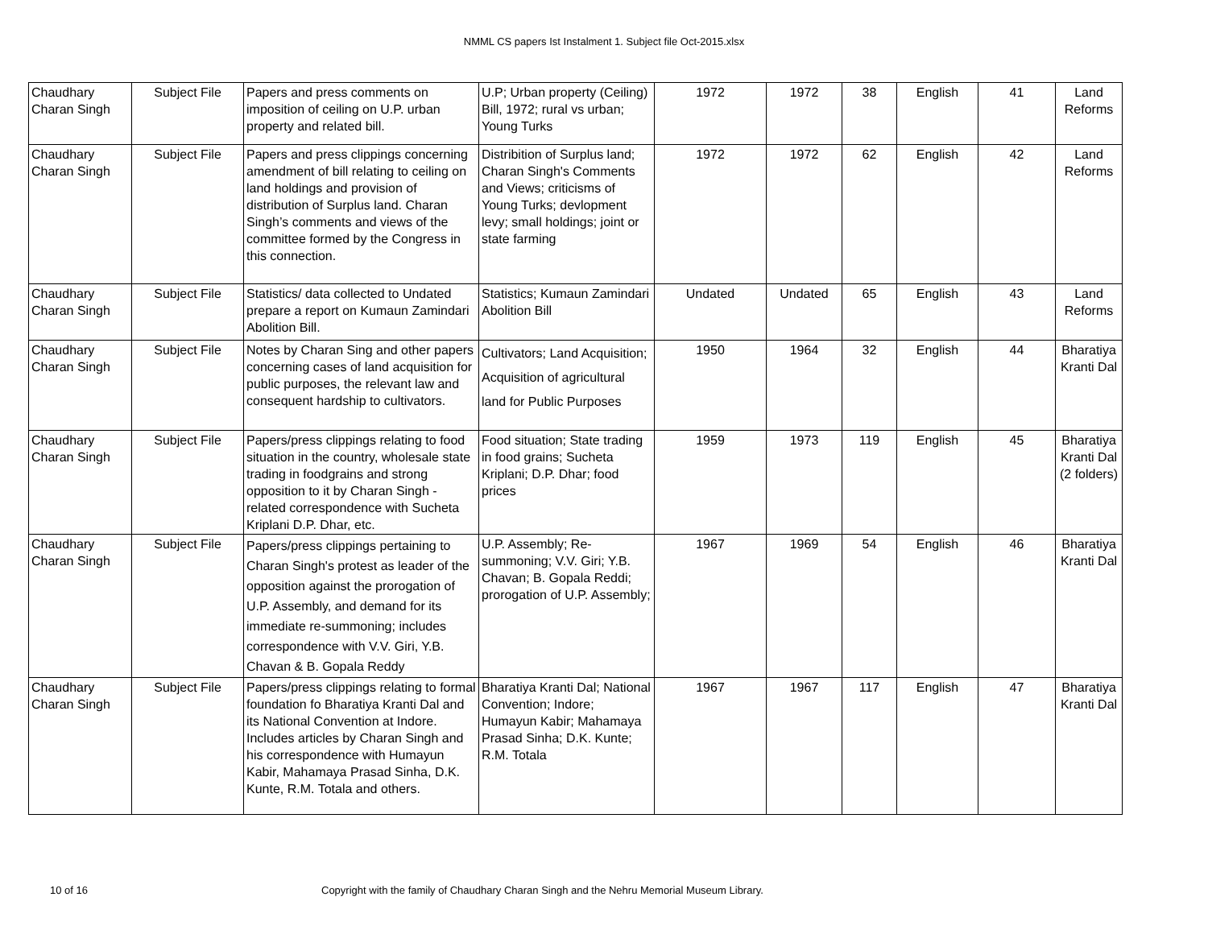NMML CS papers Ist Instalment 1. Subject file Oct-2015.xlsx
| Chaudhary Charan Singh | Subject File | Papers and press comments on imposition of ceiling on U.P. urban property and related bill. | U.P; Urban property (Ceiling) Bill, 1972; rural vs urban; Young Turks | 1972 | 1972 | 38 | English | 41 | Land Reforms |
| Chaudhary Charan Singh | Subject File | Papers and press clippings concerning amendment of bill relating to ceiling on land holdings and provision of distribution of Surplus land. Charan Singh’s comments and views of the committee formed by the Congress in this connection. | Distribition of Surplus land; Charan Singh's Comments and Views; criticisms of Young Turks; devlopment levy; small holdings; joint or state farming | 1972 | 1972 | 62 | English | 42 | Land Reforms |
| Chaudhary Charan Singh | Subject File | Statistics/ data collected to Undated prepare a report on Kumaun Zamindari Abolition Bill. | Statistics; Kumaun Zamindari Abolition Bill | Undated | Undated | 65 | English | 43 | Land Reforms |
| Chaudhary Charan Singh | Subject File | Notes by Charan Sing and other papers concerning cases of land acquisition for public purposes, the relevant law and consequent hardship to cultivators. | Cultivators; Land Acquisition; Acquisition of agricultural land for Public Purposes | 1950 | 1964 | 32 | English | 44 | Bharatiya Kranti Dal |
| Chaudhary Charan Singh | Subject File | Papers/press clippings relating to food situation in the country, wholesale state trading in foodgrains and strong opposition to it by Charan Singh - related correspondence with Sucheta Kriplani D.P. Dhar, etc. | Food situation; State trading in food grains; Sucheta Kriplani; D.P. Dhar; food prices | 1959 | 1973 | 119 | English | 45 | Bharatiya Kranti Dal (2 folders) |
| Chaudhary Charan Singh | Subject File | Papers/press clippings pertaining to Charan Singh's protest as leader of the opposition against the prorogation of U.P. Assembly, and demand for its immediate re-summoning; includes correspondence with V.V. Giri, Y.B. Chavan & B. Gopala Reddy | U.P. Assembly; Re-summoning; V.V. Giri; Y.B. Chavan; B. Gopala Reddi; prorogation of U.P. Assembly; | 1967 | 1969 | 54 | English | 46 | Bharatiya Kranti Dal |
| Chaudhary Charan Singh | Subject File | Papers/press clippings relating to formal foundation fo Bharatiya Kranti Dal and its National Convention at Indore. Includes articles by Charan Singh and his correspondence with Humayun Kabir, Mahamaya Prasad Sinha, D.K. Kunte, R.M. Totala and others. | Bharatiya Kranti Dal; National Convention; Indore; Humayun Kabir; Mahamaya Prasad Sinha; D.K. Kunte; R.M. Totala | 1967 | 1967 | 117 | English | 47 | Bharatiya Kranti Dal |
10 of 16 Copyright with the family of Chaudhary Charan Singh and the Nehru Memorial Museum Library.